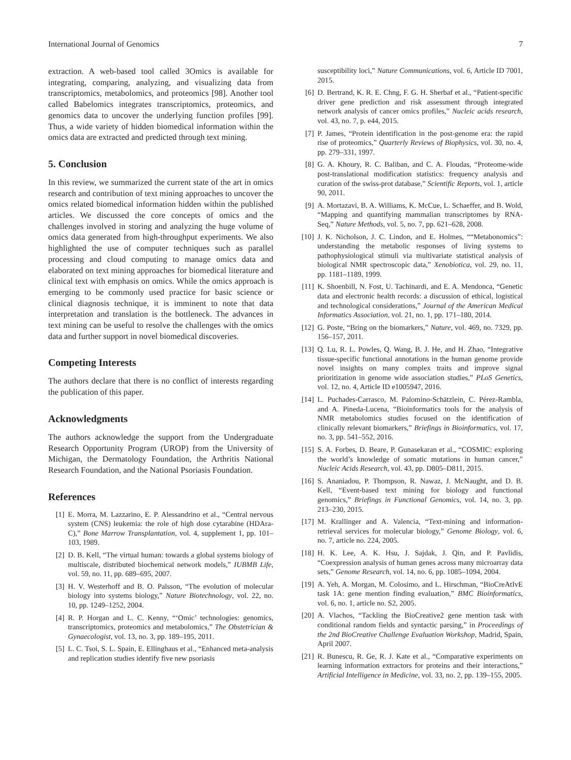International Journal of Genomics 7
extraction. A web-based tool called 3Omics is available for integrating, comparing, analyzing, and visualizing data from transcriptomics, metabolomics, and proteomics [98]. Another tool called Babelomics integrates transcriptomics, proteomics, and genomics data to uncover the underlying function profiles [99]. Thus, a wide variety of hidden biomedical information within the omics data are extracted and predicted through text mining.
5. Conclusion
In this review, we summarized the current state of the art in omics research and contribution of text mining approaches to uncover the omics related biomedical information hidden within the published articles. We discussed the core concepts of omics and the challenges involved in storing and analyzing the huge volume of omics data generated from high-throughput experiments. We also highlighted the use of computer techniques such as parallel processing and cloud computing to manage omics data and elaborated on text mining approaches for biomedical literature and clinical text with emphasis on omics. While the omics approach is emerging to be commonly used practice for basic science or clinical diagnosis technique, it is imminent to note that data interpretation and translation is the bottleneck. The advances in text mining can be useful to resolve the challenges with the omics data and further support in novel biomedical discoveries.
Competing Interests
The authors declare that there is no conflict of interests regarding the publication of this paper.
Acknowledgments
The authors acknowledge the support from the Undergraduate Research Opportunity Program (UROP) from the University of Michigan, the Dermatology Foundation, the Arthritis National Research Foundation, and the National Psoriasis Foundation.
References
[1] E. Morra, M. Lazzarino, E. P. Alessandrino et al., “Central nervous system (CNS) leukemia: the role of high dose cytarabine (HDAra-C),” Bone Marrow Transplantation, vol. 4, supplement 1, pp. 101–103, 1989.
[2] D. B. Kell, “The virtual human: towards a global systems biology of multiscale, distributed biochemical network models,” IUBMB Life, vol. 59, no. 11, pp. 689–695, 2007.
[3] H. V. Westerhoff and B. O. Palsson, “The evolution of molecular biology into systems biology,” Nature Biotechnology, vol. 22, no. 10, pp. 1249–1252, 2004.
[4] R. P. Horgan and L. C. Kenny, “‘Omic’ technologies: genomics, transcriptomics, proteomics and metabolomics,” The Obstetrician & Gynaecologist, vol. 13, no. 3, pp. 189–195, 2011.
[5] L. C. Tsoi, S. L. Spain, E. Ellinghaus et al., “Enhanced meta-analysis and replication studies identify five new psoriasis
susceptibility loci,” Nature Communications, vol. 6, Article ID 7001, 2015.
[6] D. Bertrand, K. R. E. Chng, F. G. H. Sherbaf et al., “Patient-specific driver gene prediction and risk assessment through integrated network analysis of cancer omics profiles,” Nucleic acids research, vol. 43, no. 7, p. e44, 2015.
[7] P. James, “Protein identification in the post-genome era: the rapid rise of proteomics,” Quarterly Reviews of Biophysics, vol. 30, no. 4, pp. 279–331, 1997.
[8] G. A. Khoury, R. C. Baliban, and C. A. Floudas, “Proteome-wide post-translational modification statistics: frequency analysis and curation of the swiss-prot database,” Scientific Reports, vol. 1, article 90, 2011.
[9] A. Mortazavi, B. A. Williams, K. McCue, L. Schaeffer, and B. Wold, “Mapping and quantifying mammalian transcriptomes by RNA-Seq,” Nature Methods, vol. 5, no. 7, pp. 621–628, 2008.
[10] J. K. Nicholson, J. C. Lindon, and E. Holmes, ““Metabonomics”: understanding the metabolic responses of living systems to pathophysiological stimuli via multivariate statistical analysis of biological NMR spectroscopic data,” Xenobiotica, vol. 29, no. 11, pp. 1181–1189, 1999.
[11] K. Shoenbill, N. Fost, U. Tachinardi, and E. A. Mendonca, “Genetic data and electronic health records: a discussion of ethical, logistical and technological considerations,” Journal of the American Medical Informatics Association, vol. 21, no. 1, pp. 171–180, 2014.
[12] G. Poste, “Bring on the biomarkers,” Nature, vol. 469, no. 7329, pp. 156–157, 2011.
[13] Q. Lu, R. L. Powles, Q. Wang, B. J. He, and H. Zhao, “Integrative tissue-specific functional annotations in the human genome provide novel insights on many complex traits and improve signal prioritization in genome wide association studies,” PLoS Genetics, vol. 12, no. 4, Article ID e1005947, 2016.
[14] L. Puchades-Carrasco, M. Palomino-Schätzlein, C. Pérez-Rambla, and A. Pineda-Lucena, “Bioinformatics tools for the analysis of NMR metabolomics studies focused on the identification of clinically relevant biomarkers,” Briefings in Bioinformatics, vol. 17, no. 3, pp. 541–552, 2016.
[15] S. A. Forbes, D. Beare, P. Gunasekaran et al., “COSMIC: exploring the world’s knowledge of somatic mutations in human cancer,” Nucleic Acids Research, vol. 43, pp. D805–D811, 2015.
[16] S. Ananiadou, P. Thompson, R. Nawaz, J. McNaught, and D. B. Kell, “Event-based text mining for biology and functional genomics,” Briefings in Functional Genomics, vol. 14, no. 3, pp. 213–230, 2015.
[17] M. Krallinger and A. Valencia, “Text-mining and information-retrieval services for molecular biology,” Genome Biology, vol. 6, no. 7, article no. 224, 2005.
[18] H. K. Lee, A. K. Hsu, J. Sajdak, J. Qin, and P. Pavlidis, “Coexpression analysis of human genes across many microarray data sets,” Genome Research, vol. 14, no. 6, pp. 1085–1094, 2004.
[19] A. Yeh, A. Morgan, M. Colosimo, and L. Hirschman, “BioCreAtIvE task 1A: gene mention finding evaluation,” BMC Bioinformatics, vol. 6, no. 1, article no. S2, 2005.
[20] A. Vlachos, “Tackling the BioCreative2 gene mention task with conditional random fields and syntactic parsing,” in Proceedings of the 2nd BioCreative Challenge Evaluation Workshop, Madrid, Spain, April 2007.
[21] R. Bunescu, R. Ge, R. J. Kate et al., “Comparative experiments on learning information extractors for proteins and their interactions,” Artificial Intelligence in Medicine, vol. 33, no. 2, pp. 139–155, 2005.